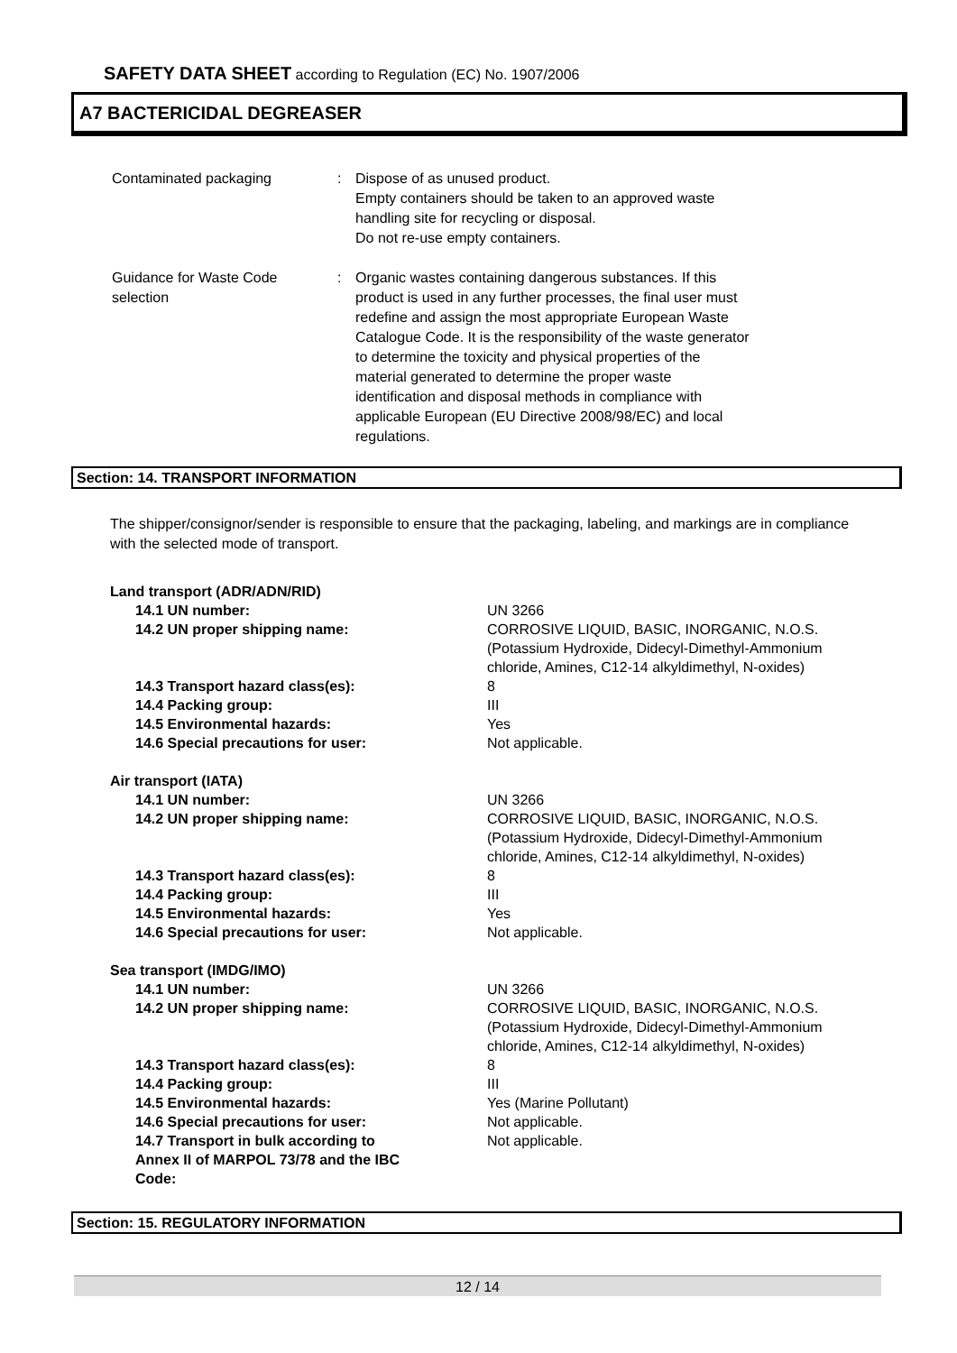SAFETY DATA SHEET according to Regulation (EC) No. 1907/2006
A7 BACTERICIDAL DEGREASER
| Contaminated packaging | : | Dispose of as unused product. Empty containers should be taken to an approved waste handling site for recycling or disposal. Do not re-use empty containers. |
| Guidance for Waste Code selection | : | Organic wastes containing dangerous substances. If this product is used in any further processes, the final user must redefine and assign the most appropriate European Waste Catalogue Code. It is the responsibility of the waste generator to determine the toxicity and physical properties of the material generated to determine the proper waste identification and disposal methods in compliance with applicable European (EU Directive 2008/98/EC) and local regulations. |
Section: 14. TRANSPORT INFORMATION
The shipper/consignor/sender is responsible to ensure that the packaging, labeling, and markings are in compliance with the selected mode of transport.
| Land transport (ADR/ADN/RID) | |
| 14.1 UN number: | UN 3266 |
| 14.2 UN proper shipping name: | CORROSIVE LIQUID, BASIC, INORGANIC, N.O.S. (Potassium Hydroxide, Didecyl-Dimethyl-Ammonium chloride, Amines, C12-14 alkyldimethyl, N-oxides) |
| 14.3 Transport hazard class(es): | 8 |
| 14.4 Packing group: | III |
| 14.5 Environmental hazards: | Yes |
| 14.6 Special precautions for user: | Not applicable. |
| Air transport (IATA) | |
| 14.1 UN number: | UN 3266 |
| 14.2 UN proper shipping name: | CORROSIVE LIQUID, BASIC, INORGANIC, N.O.S. (Potassium Hydroxide, Didecyl-Dimethyl-Ammonium chloride, Amines, C12-14 alkyldimethyl, N-oxides) |
| 14.3 Transport hazard class(es): | 8 |
| 14.4 Packing group: | III |
| 14.5 Environmental hazards: | Yes |
| 14.6 Special precautions for user: | Not applicable. |
| Sea transport (IMDG/IMO) | |
| 14.1 UN number: | UN 3266 |
| 14.2 UN proper shipping name: | CORROSIVE LIQUID, BASIC, INORGANIC, N.O.S. (Potassium Hydroxide, Didecyl-Dimethyl-Ammonium chloride, Amines, C12-14 alkyldimethyl, N-oxides) |
| 14.3 Transport hazard class(es): | 8 |
| 14.4 Packing group: | III |
| 14.5 Environmental hazards: | Yes (Marine Pollutant) |
| 14.6 Special precautions for user: | Not applicable. |
| 14.7 Transport in bulk according to Annex II of MARPOL 73/78 and the IBC Code: | Not applicable. |
Section: 15. REGULATORY INFORMATION
12 / 14